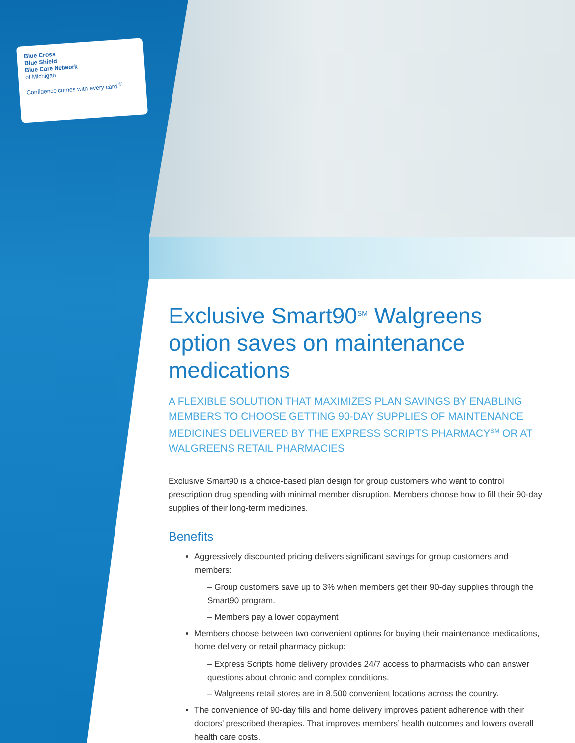Blue Cross
Blue Shield
Blue Care Network
of Michigan
Confidence comes with every card.<sup>®</sup>
Exclusive Smart90<sup>SM</sup> Walgreens option saves on maintenance medications
A FLEXIBLE SOLUTION THAT MAXIMIZES PLAN SAVINGS BY ENABLING MEMBERS TO CHOOSE GETTING 90-DAY SUPPLIES OF MAINTENANCE MEDICINES DELIVERED BY THE EXPRESS SCRIPTS PHARMACY<sup>SM</sup> OR AT WALGREENS RETAIL PHARMACIES
Exclusive Smart90 is a choice-based plan design for group customers who want to control prescription drug spending with minimal member disruption. Members choose how to fill their 90-day supplies of their long-term medicines.
Benefits
Aggressively discounted pricing delivers significant savings for group customers and members:
– Group customers save up to 3% when members get their 90-day supplies through the Smart90 program.
– Members pay a lower copayment
Members choose between two convenient options for buying their maintenance medications, home delivery or retail pharmacy pickup:
– Express Scripts home delivery provides 24/7 access to pharmacists who can answer questions about chronic and complex conditions.
– Walgreens retail stores are in 8,500 convenient locations across the country.
The convenience of 90-day fills and home delivery improves patient adherence with their doctors’ prescribed therapies. That improves members’ health outcomes and lowers overall health care costs.